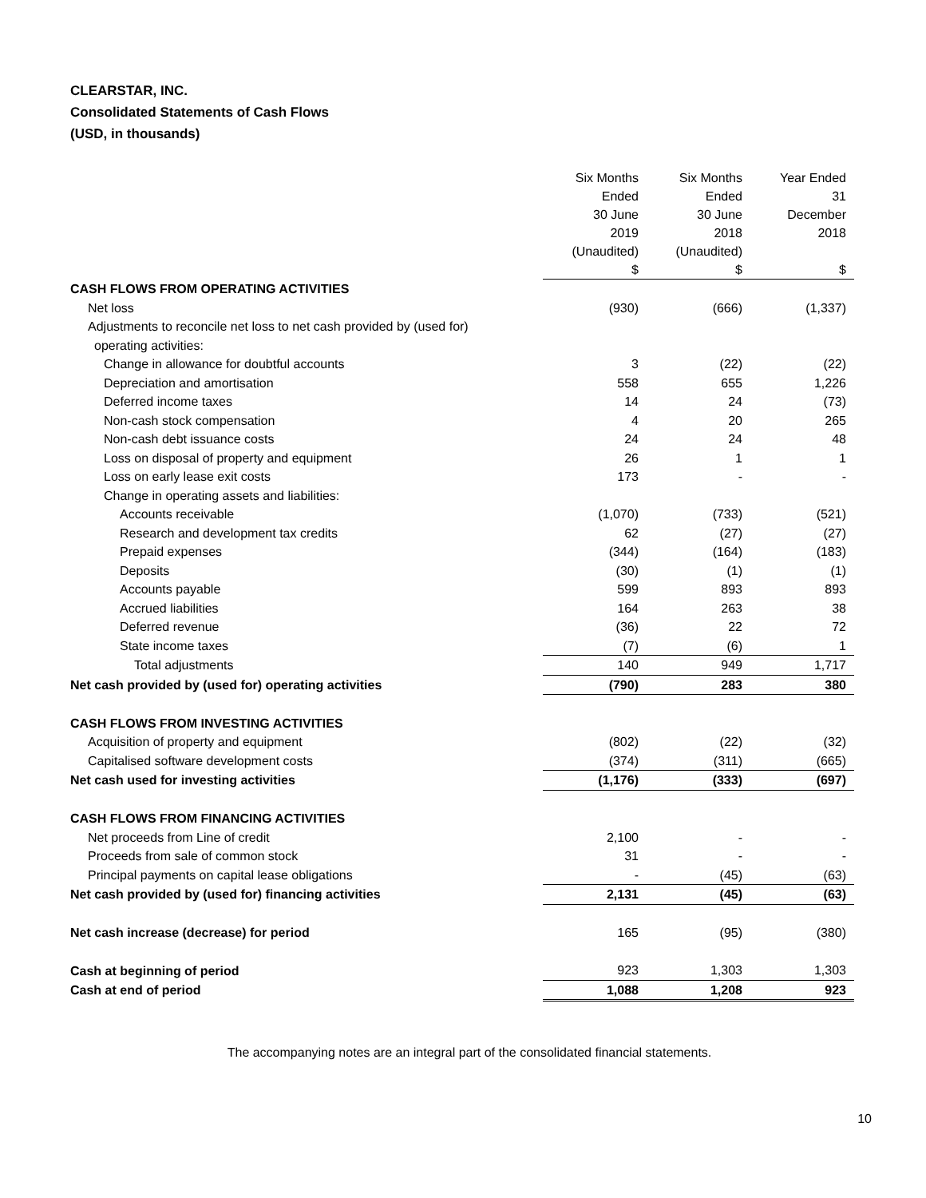CLEARSTAR, INC.
Consolidated Statements of Cash Flows
(USD, in thousands)
| | Six Months Ended 30 June 2019 (Unaudited) $ | Six Months Ended 30 June 2018 (Unaudited) $ | Year Ended 31 December 2018 $ |
| --- | --- | --- | --- |
| CASH FLOWS FROM OPERATING ACTIVITIES | | | |
| Net loss | (930) | (666) | (1,337) |
| Adjustments to reconcile net loss to net cash provided by (used for) | | | |
| operating activities: | | | |
| Change in allowance for doubtful accounts | 3 | (22) | (22) |
| Depreciation and amortisation | 558 | 655 | 1,226 |
| Deferred income taxes | 14 | 24 | (73) |
| Non-cash stock compensation | 4 | 20 | 265 |
| Non-cash debt issuance costs | 24 | 24 | 48 |
| Loss on disposal of property and equipment | 26 | 1 | 1 |
| Loss on early lease exit costs | 173 | - | - |
| Change in operating assets and liabilities: | | | |
| Accounts receivable | (1,070) | (733) | (521) |
| Research and development tax credits | 62 | (27) | (27) |
| Prepaid expenses | (344) | (164) | (183) |
| Deposits | (30) | (1) | (1) |
| Accounts payable | 599 | 893 | 893 |
| Accrued liabilities | 164 | 263 | 38 |
| Deferred revenue | (36) | 22 | 72 |
| State income taxes | (7) | (6) | 1 |
| Total adjustments | 140 | 949 | 1,717 |
| Net cash provided by (used for) operating activities | (790) | 283 | 380 |
| CASH FLOWS FROM INVESTING ACTIVITIES | | | |
| Acquisition of property and equipment | (802) | (22) | (32) |
| Capitalised software development costs | (374) | (311) | (665) |
| Net cash used for investing activities | (1,176) | (333) | (697) |
| CASH FLOWS FROM FINANCING ACTIVITIES | | | |
| Net proceeds from Line of credit | 2,100 | - | - |
| Proceeds from sale of common stock | 31 | - | - |
| Principal payments on capital lease obligations | - | (45) | (63) |
| Net cash provided by (used for) financing activities | 2,131 | (45) | (63) |
| Net cash increase (decrease) for period | 165 | (95) | (380) |
| Cash at beginning of period | 923 | 1,303 | 1,303 |
| Cash at end of period | 1,088 | 1,208 | 923 |
The accompanying notes are an integral part of the consolidated financial statements.
10